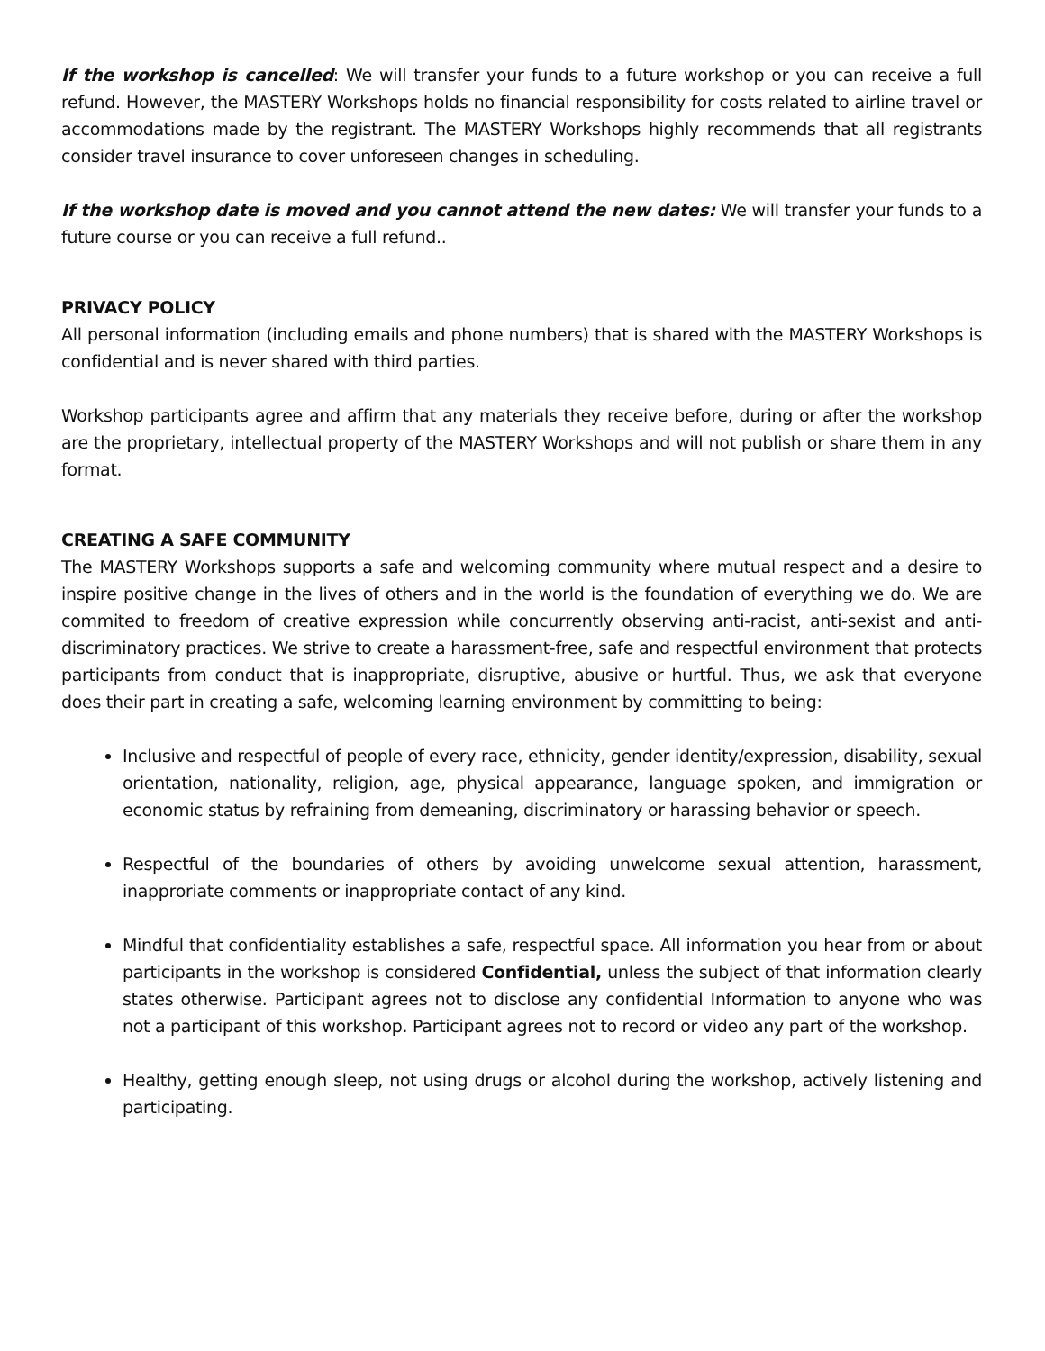If the workshop is cancelled: We will transfer your funds to a future workshop or you can receive a full refund. However, the MASTERY Workshops holds no financial responsibility for costs related to airline travel or accommodations made by the registrant. The MASTERY Workshops highly recommends that all registrants consider travel insurance to cover unforeseen changes in scheduling.
If the workshop date is moved and you cannot attend the new dates: We will transfer your funds to a future course or you can receive a full refund..
PRIVACY POLICY
All personal information (including emails and phone numbers) that is shared with the MASTERY Workshops is confidential and is never shared with third parties.
Workshop participants agree and affirm that any materials they receive before, during or after the workshop are the proprietary, intellectual property of the MASTERY Workshops and will not publish or share them in any format.
CREATING A SAFE COMMUNITY
The MASTERY Workshops supports a safe and welcoming community where mutual respect and a desire to inspire positive change in the lives of others and in the world is the foundation of everything we do. We are commited to freedom of creative expression while concurrently observing anti-racist, anti-sexist and anti-discriminatory practices. We strive to create a harassment-free, safe and respectful environment that protects participants from conduct that is inappropriate, disruptive, abusive or hurtful. Thus, we ask that everyone does their part in creating a safe, welcoming learning environment by committing to being:
Inclusive and respectful of people of every race, ethnicity, gender identity/expression, disability, sexual orientation, nationality, religion, age, physical appearance, language spoken, and immigration or economic status by refraining from demeaning, discriminatory or harassing behavior or speech.
Respectful of the boundaries of others by avoiding unwelcome sexual attention, harassment, inapproriate comments or inappropriate contact of any kind.
Mindful that confidentiality establishes a safe, respectful space. All information you hear from or about participants in the workshop is considered Confidential, unless the subject of that information clearly states otherwise. Participant agrees not to disclose any confidential Information to anyone who was not a participant of this workshop. Participant agrees not to record or video any part of the workshop.
Healthy, getting enough sleep, not using drugs or alcohol during the workshop, actively listening and participating.